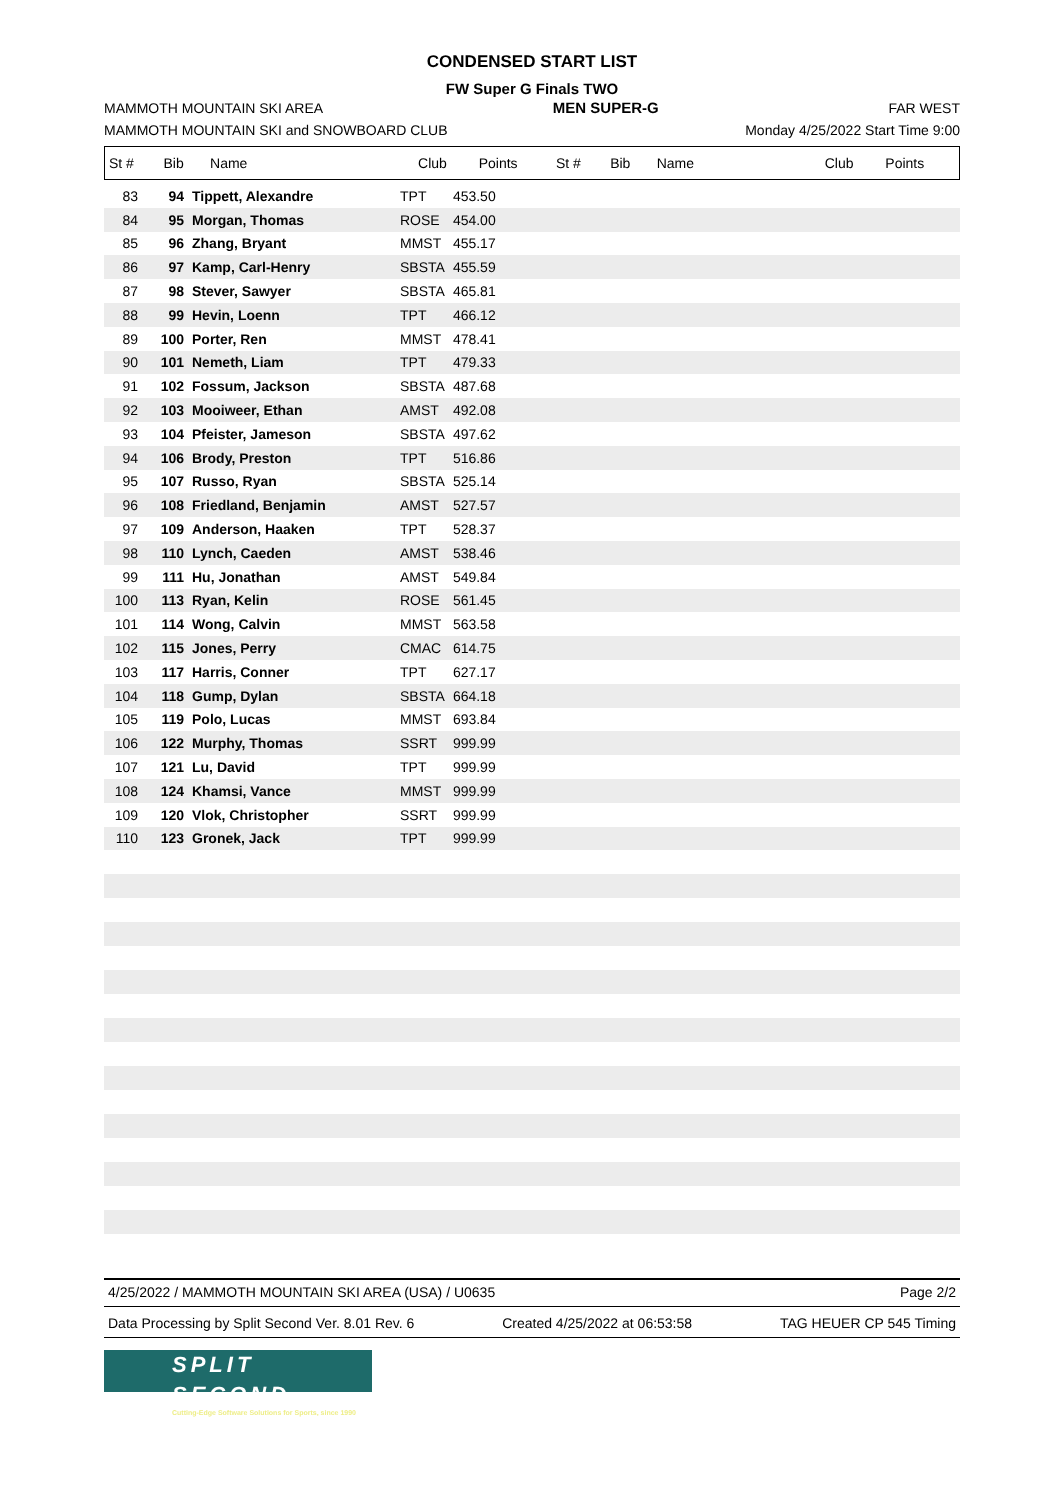CONDENSED START LIST
FW Super G Finals TWO
MAMMOTH MOUNTAIN SKI AREA MEN SUPER-G FAR WEST
MAMMOTH MOUNTAIN SKI and SNOWBOARD CLUB Monday 4/25/2022 Start Time 9:00
| St # | Bib | Name | Club | Points | St # | Bib | Name | Club | Points |
| --- | --- | --- | --- | --- | --- | --- | --- | --- | --- |
| 83 | 94 | Tippett, Alexandre | TPT | 453.50 |
| 84 | 95 | Morgan, Thomas | ROSE | 454.00 |
| 85 | 96 | Zhang, Bryant | MMST | 455.17 |
| 86 | 97 | Kamp, Carl-Henry | SBSTA | 455.59 |
| 87 | 98 | Stever, Sawyer | SBSTA | 465.81 |
| 88 | 99 | Hevin, Loenn | TPT | 466.12 |
| 89 | 100 | Porter, Ren | MMST | 478.41 |
| 90 | 101 | Nemeth, Liam | TPT | 479.33 |
| 91 | 102 | Fossum, Jackson | SBSTA | 487.68 |
| 92 | 103 | Mooiweer, Ethan | AMST | 492.08 |
| 93 | 104 | Pfeister, Jameson | SBSTA | 497.62 |
| 94 | 106 | Brody, Preston | TPT | 516.86 |
| 95 | 107 | Russo, Ryan | SBSTA | 525.14 |
| 96 | 108 | Friedland, Benjamin | AMST | 527.57 |
| 97 | 109 | Anderson, Haaken | TPT | 528.37 |
| 98 | 110 | Lynch, Caeden | AMST | 538.46 |
| 99 | 111 | Hu, Jonathan | AMST | 549.84 |
| 100 | 113 | Ryan, Kelin | ROSE | 561.45 |
| 101 | 114 | Wong, Calvin | MMST | 563.58 |
| 102 | 115 | Jones, Perry | CMAC | 614.75 |
| 103 | 117 | Harris, Conner | TPT | 627.17 |
| 104 | 118 | Gump, Dylan | SBSTA | 664.18 |
| 105 | 119 | Polo, Lucas | MMST | 693.84 |
| 106 | 122 | Murphy, Thomas | SSRT | 999.99 |
| 107 | 121 | Lu, David | TPT | 999.99 |
| 108 | 124 | Khamsi, Vance | MMST | 999.99 |
| 109 | 120 | Vlok, Christopher | SSRT | 999.99 |
| 110 | 123 | Gronek, Jack | TPT | 999.99 |
4/25/2022 / MAMMOTH MOUNTAIN SKI AREA (USA) / U0635 Page 2/2
Data Processing by Split Second Ver. 8.01 Rev. 6 Created 4/25/2022 at 06:53:58 TAG HEUER CP 545 Timing
SPLIT SECOND
Cutting-Edge Software Solutions for Sports, since 1990